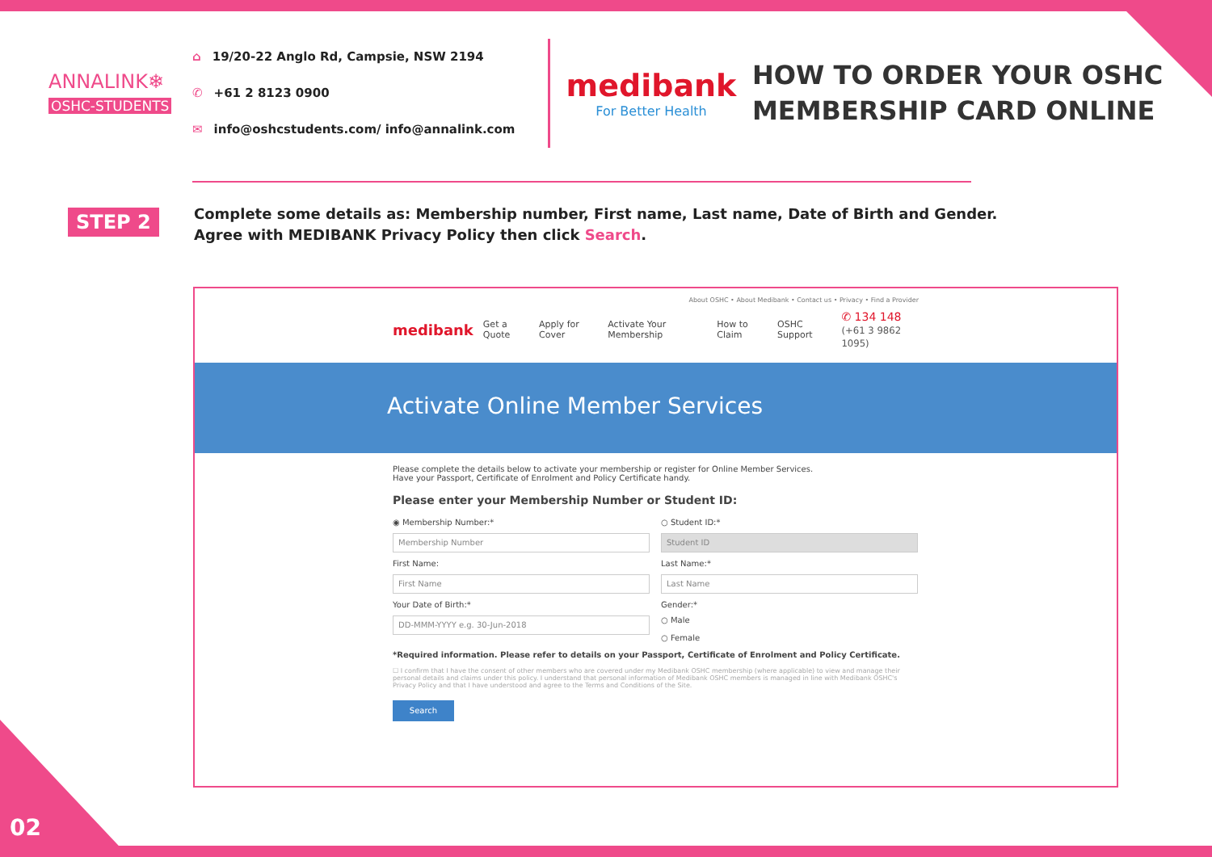ANNALINK❄
OSHC-STUDENTS
⌂ 19/20-22 Anglo Rd, Campsie, NSW 2194
✆ +61 2 8123 0900
✉ info@oshcstudents.com/ info@annalink.com
medibank
For Better Health
HOW TO ORDER YOUR OSHC
MEMBERSHIP CARD ONLINE
STEP 2
Complete some details as: Membership number, First name, Last name, Date of Birth and Gender.
Agree with MEDIBANK Privacy Policy then click Search.
About OSHC • About Medibank • Contact us • Privacy • Find a Provider
medibank Get a Quote Apply for Cover Activate Your Membership How to Claim OSHC Support ✆ 134 148
(+61 3 9862 1095)
Activate Online Member Services
Please complete the details below to activate your membership or register for Online Member Services.
Have your Passport, Certificate of Enrolment and Policy Certificate handy.
Please enter your Membership Number or Student ID:
◉ Membership Number:*
○ Student ID:*
Membership Number
Student ID
First Name:
Last Name:*
First Name
Last Name
Your Date of Birth:*
Gender:*
DD-MMM-YYYY e.g. 30-Jun-2018
○ Male
○ Female
*Required information. Please refer to details on your Passport, Certificate of Enrolment and Policy Certificate.
☐ I confirm that I have the consent of other members who are covered under my Medibank OSHC membership (where applicable) to view and manage their personal details and claims under this policy. I understand that personal information of Medibank OSHC members is managed in line with Medibank OSHC's Privacy Policy and that I have understood and agree to the Terms and Conditions of the Site.
Search
02